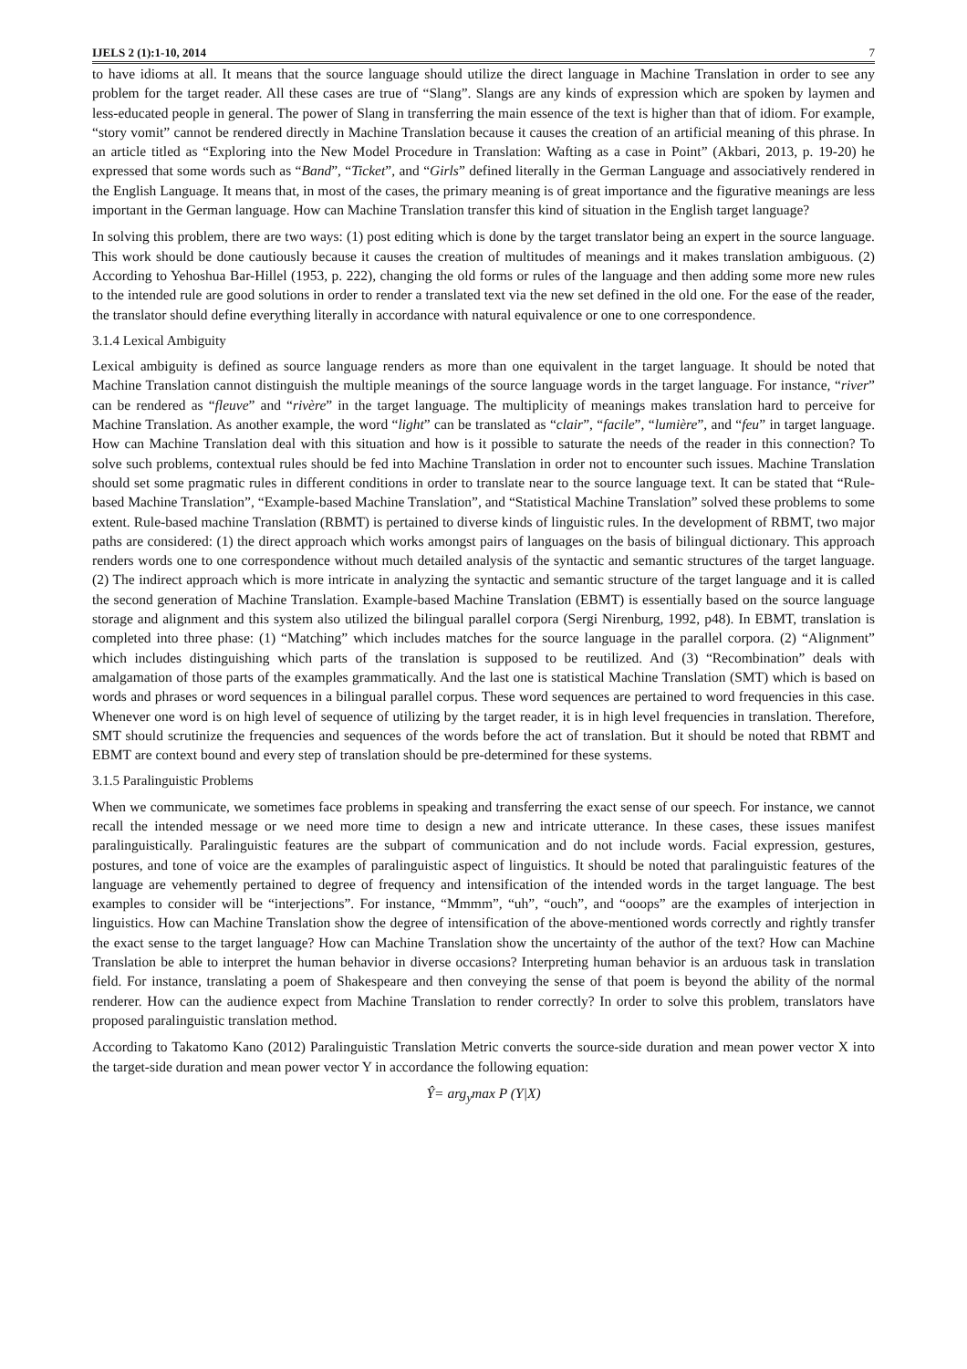IJELS 2 (1):1-10, 2014 7
to have idioms at all. It means that the source language should utilize the direct language in Machine Translation in order to see any problem for the target reader. All these cases are true of “Slang”. Slangs are any kinds of expression which are spoken by laymen and less-educated people in general. The power of Slang in transferring the main essence of the text is higher than that of idiom. For example, “story vomit” cannot be rendered directly in Machine Translation because it causes the creation of an artificial meaning of this phrase. In an article titled as “Exploring into the New Model Procedure in Translation: Wafting as a case in Point” (Akbari, 2013, p. 19-20) he expressed that some words such as “Band”, “Ticket”, and “Girls” defined literally in the German Language and associatively rendered in the English Language. It means that, in most of the cases, the primary meaning is of great importance and the figurative meanings are less important in the German language. How can Machine Translation transfer this kind of situation in the English target language?
In solving this problem, there are two ways: (1) post editing which is done by the target translator being an expert in the source language. This work should be done cautiously because it causes the creation of multitudes of meanings and it makes translation ambiguous. (2) According to Yehoshua Bar-Hillel (1953, p. 222), changing the old forms or rules of the language and then adding some more new rules to the intended rule are good solutions in order to render a translated text via the new set defined in the old one. For the ease of the reader, the translator should define everything literally in accordance with natural equivalence or one to one correspondence.
3.1.4 Lexical Ambiguity
Lexical ambiguity is defined as source language renders as more than one equivalent in the target language. It should be noted that Machine Translation cannot distinguish the multiple meanings of the source language words in the target language. For instance, “river” can be rendered as “fleuve” and “rivère” in the target language. The multiplicity of meanings makes translation hard to perceive for Machine Translation. As another example, the word “light” can be translated as “clair”, “facile”, “lumière”, and “feu” in target language. How can Machine Translation deal with this situation and how is it possible to saturate the needs of the reader in this connection? To solve such problems, contextual rules should be fed into Machine Translation in order not to encounter such issues. Machine Translation should set some pragmatic rules in different conditions in order to translate near to the source language text. It can be stated that “Rule-based Machine Translation”, “Example-based Machine Translation”, and “Statistical Machine Translation” solved these problems to some extent. Rule-based machine Translation (RBMT) is pertained to diverse kinds of linguistic rules. In the development of RBMT, two major paths are considered: (1) the direct approach which works amongst pairs of languages on the basis of bilingual dictionary. This approach renders words one to one correspondence without much detailed analysis of the syntactic and semantic structures of the target language. (2) The indirect approach which is more intricate in analyzing the syntactic and semantic structure of the target language and it is called the second generation of Machine Translation. Example-based Machine Translation (EBMT) is essentially based on the source language storage and alignment and this system also utilized the bilingual parallel corpora (Sergi Nirenburg, 1992, p48). In EBMT, translation is completed into three phase: (1) “Matching” which includes matches for the source language in the parallel corpora. (2) “Alignment” which includes distinguishing which parts of the translation is supposed to be reutilized. And (3) “Recombination” deals with amalgamation of those parts of the examples grammatically. And the last one is statistical Machine Translation (SMT) which is based on words and phrases or word sequences in a bilingual parallel corpus. These word sequences are pertained to word frequencies in this case. Whenever one word is on high level of sequence of utilizing by the target reader, it is in high level frequencies in translation. Therefore, SMT should scrutinize the frequencies and sequences of the words before the act of translation. But it should be noted that RBMT and EBMT are context bound and every step of translation should be pre-determined for these systems.
3.1.5 Paralinguistic Problems
When we communicate, we sometimes face problems in speaking and transferring the exact sense of our speech. For instance, we cannot recall the intended message or we need more time to design a new and intricate utterance. In these cases, these issues manifest paralinguistically. Paralinguistic features are the subpart of communication and do not include words. Facial expression, gestures, postures, and tone of voice are the examples of paralinguistic aspect of linguistics. It should be noted that paralinguistic features of the language are vehemently pertained to degree of frequency and intensification of the intended words in the target language. The best examples to consider will be “interjections”. For instance, “Mmmm”, “uh”, “ouch”, and “ooops” are the examples of interjection in linguistics. How can Machine Translation show the degree of intensification of the above-mentioned words correctly and rightly transfer the exact sense to the target language? How can Machine Translation show the uncertainty of the author of the text? How can Machine Translation be able to interpret the human behavior in diverse occasions? Interpreting human behavior is an arduous task in translation field. For instance, translating a poem of Shakespeare and then conveying the sense of that poem is beyond the ability of the normal renderer. How can the audience expect from Machine Translation to render correctly? In order to solve this problem, translators have proposed paralinguistic translation method.
According to Takatomo Kano (2012) Paralinguistic Translation Metric converts the source-side duration and mean power vector X into the target-side duration and mean power vector Y in accordance the following equation:
Ŷ= arg<sub>y</sub>max P (Y|X)